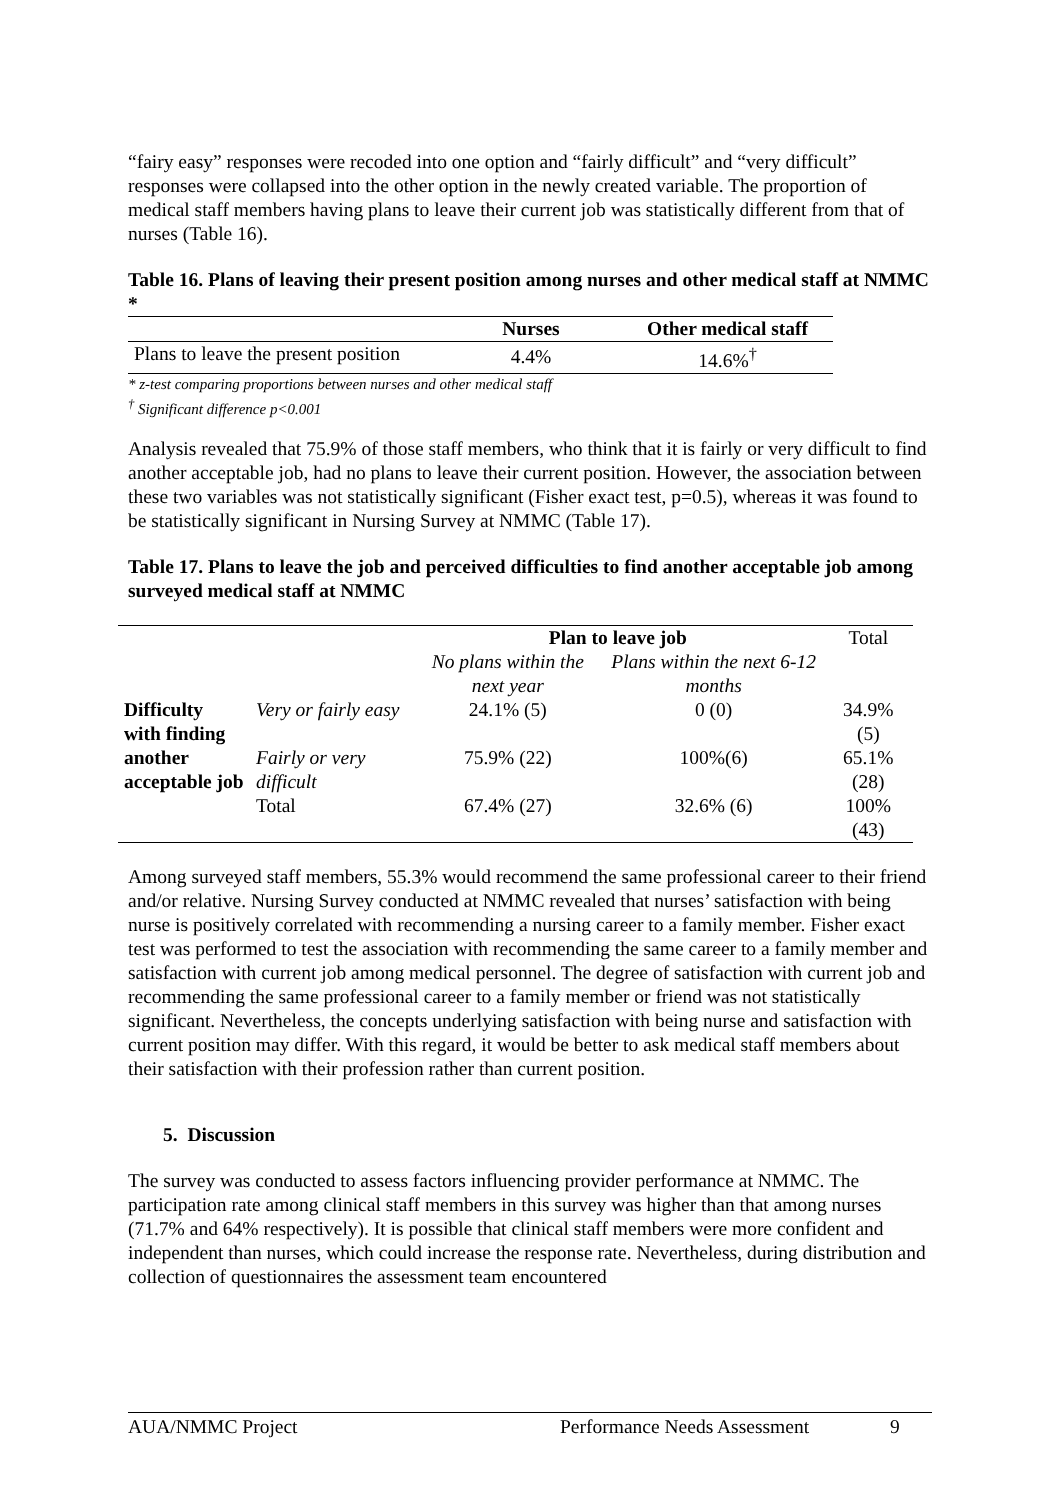“fairy easy” responses were recoded into one option and “fairly difficult” and “very difficult” responses were collapsed into the other option in the newly created variable. The proportion of medical staff members having plans to leave their current job was statistically different from that of nurses (Table 16).
Table 16. Plans of leaving their present position among nurses and other medical staff at NMMC *
| | Nurses | Other medical staff |
| --- | --- | --- |
| Plans to leave the present position | 4.4% | 14.6%<sup>†</sup> |
* z-test comparing proportions between nurses and other medical staff
<sup>†</sup> Significant difference p<0.001
Analysis revealed that 75.9% of those staff members, who think that it is fairly or very difficult to find another acceptable job, had no plans to leave their current position. However, the association between these two variables was not statistically significant (Fisher exact test, p=0.5), whereas it was found to be statistically significant in Nursing Survey at NMMC (Table 17).
Table 17. Plans to leave the job and perceived difficulties to find another acceptable job among surveyed medical staff at NMMC
| | | Plan to leave job | | Total |
| | | No plans within the next year | Plans within the next 6-12 months | |
| Difficulty with finding another acceptable job | Very or fairly easy | 24.1% (5) | 0 (0) | 34.9% (5) |
| | Fairly or very difficult | 75.9% (22) | 100%(6) | 65.1% (28) |
| | Total | 67.4% (27) | 32.6% (6) | 100% (43) |
Among surveyed staff members, 55.3% would recommend the same professional career to their friend and/or relative. Nursing Survey conducted at NMMC revealed that nurses’ satisfaction with being nurse is positively correlated with recommending a nursing career to a family member. Fisher exact test was performed to test the association with recommending the same career to a family member and satisfaction with current job among medical personnel. The degree of satisfaction with current job and recommending the same professional career to a family member or friend was not statistically significant. Nevertheless, the concepts underlying satisfaction with being nurse and satisfaction with current position may differ. With this regard, it would be better to ask medical staff members about their satisfaction with their profession rather than current position.
5. Discussion
The survey was conducted to assess factors influencing provider performance at NMMC. The participation rate among clinical staff members in this survey was higher than that among nurses (71.7% and 64% respectively). It is possible that clinical staff members were more confident and independent than nurses, which could increase the response rate. Nevertheless, during distribution and collection of questionnaires the assessment team encountered
AUA/NMMC Project Performance Needs Assessment 9